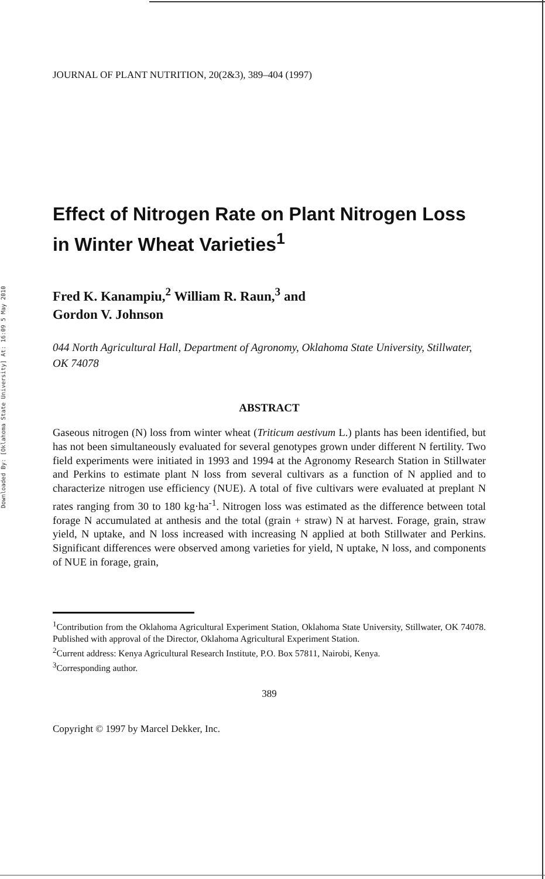Downloaded By: [Oklahoma State University] At: 16:09 5 May 2010
JOURNAL OF PLANT NUTRITION, 20(2&3), 389–404 (1997)
Effect of Nitrogen Rate on Plant Nitrogen Loss in Winter Wheat Varieties<sup>1</sup>
Fred K. Kanampiu,<sup>2</sup> William R. Raun,<sup>3</sup> and
Gordon V. Johnson
044 North Agricultural Hall, Department of Agronomy, Oklahoma State University, Stillwater, OK 74078
ABSTRACT
Gaseous nitrogen (N) loss from winter wheat (Triticum aestivum L.) plants has been identified, but has not been simultaneously evaluated for several genotypes grown under different N fertility. Two field experiments were initiated in 1993 and 1994 at the Agronomy Research Station in Stillwater and Perkins to estimate plant N loss from several cultivars as a function of N applied and to characterize nitrogen use efficiency (NUE). A total of five cultivars were evaluated at preplant N rates ranging from 30 to 180 kg·ha<sup>-1</sup>. Nitrogen loss was estimated as the difference between total forage N accumulated at anthesis and the total (grain + straw) N at harvest. Forage, grain, straw yield, N uptake, and N loss increased with increasing N applied at both Stillwater and Perkins. Significant differences were observed among varieties for yield, N uptake, N loss, and components of NUE in forage, grain,
<sup>1</sup> Contribution from the Oklahoma Agricultural Experiment Station, Oklahoma State University, Stillwater, OK 74078. Published with approval of the Director, Oklahoma Agricultural Experiment Station.
<sup>2</sup> Current address: Kenya Agricultural Research Institute, P.O. Box 57811, Nairobi, Kenya.
<sup>3</sup> Corresponding author.
389
Copyright © 1997 by Marcel Dekker, Inc.